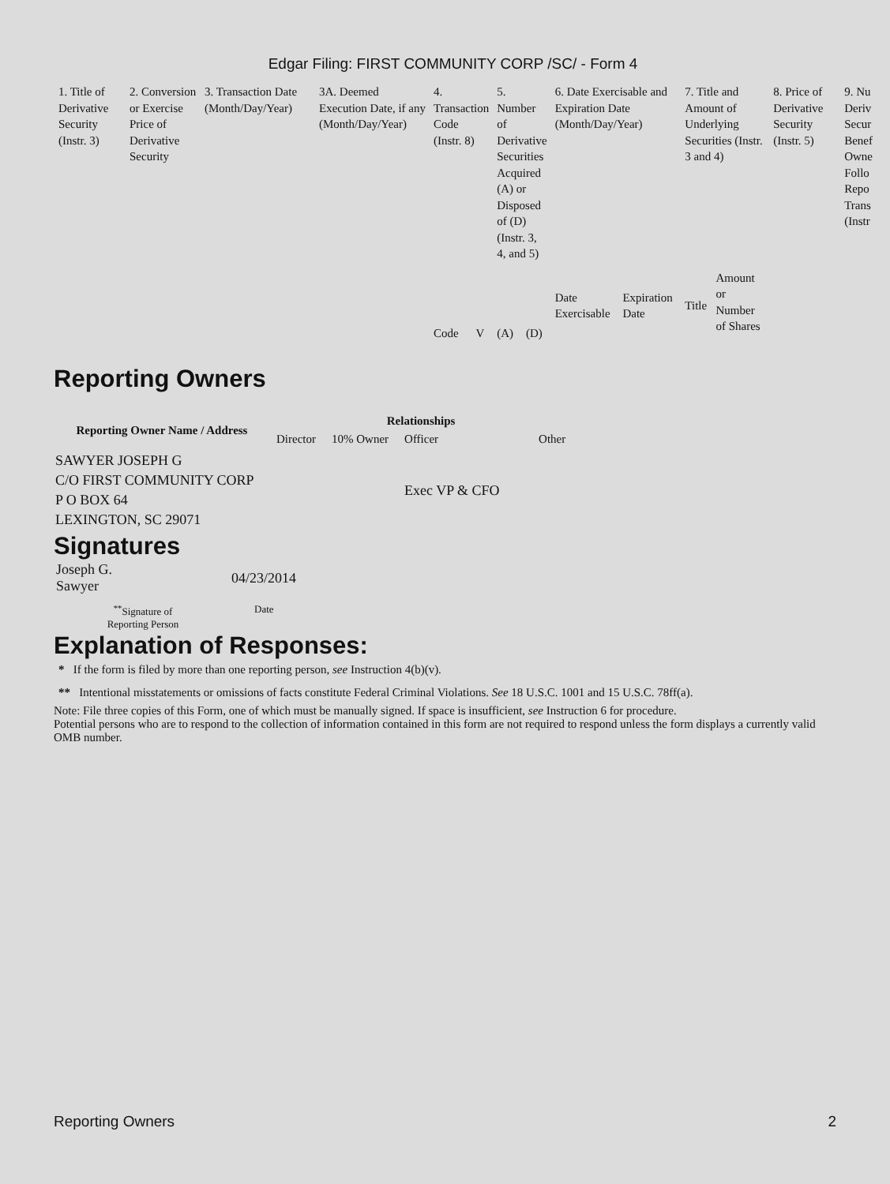Edgar Filing: FIRST COMMUNITY CORP /SC/ - Form 4
| 1. Title of Derivative Security (Instr. 3) | 2. Conversion or Exercise Price of Derivative Security | 3. Transaction Date (Month/Day/Year) | 3A. Deemed Execution Date, if any (Month/Day/Year) | 4. Transaction Code (Instr. 8) | | 5. Number of Derivative Securities Acquired (A) or Disposed of (D) (Instr. 3, 4, and 5) | | 6. Date Exercisable and Expiration Date (Month/Day/Year) | | 7. Title and Amount of Underlying Securities (Instr. 3 and 4) | | 8. Price of Derivative Security (Instr. 5) | 9. Nu Deriv Secur Benef Owne Follo Repo Trans (Instr |
| | | | | Code | V | (A) | (D) | Date Exercisable | Expiration Date | Title | Amount or Number of Shares | | |
Reporting Owners
| Reporting Owner Name / Address | Relationships | | | |
| --- | --- | --- | --- | --- |
| | Director | 10% Owner | Officer | Other |
| SAWYER JOSEPH G C/O FIRST COMMUNITY CORP P O BOX 64 LEXINGTON, SC 29071 | | | Exec VP & CFO | |
Signatures
| Joseph G. Sawyer | 04/23/2014 |
| <sup>**</sup> Signature of Reporting Person | Date |
Explanation of Responses:
* If the form is filed by more than one reporting person, see Instruction 4(b)(v).
** Intentional misstatements or omissions of facts constitute Federal Criminal Violations. See 18 U.S.C. 1001 and 15 U.S.C. 78ff(a).
Note: File three copies of this Form, one of which must be manually signed. If space is insufficient, see Instruction 6 for procedure.
Potential persons who are to respond to the collection of information contained in this form are not required to respond unless the form displays a currently valid OMB number.
Reporting Owners 2